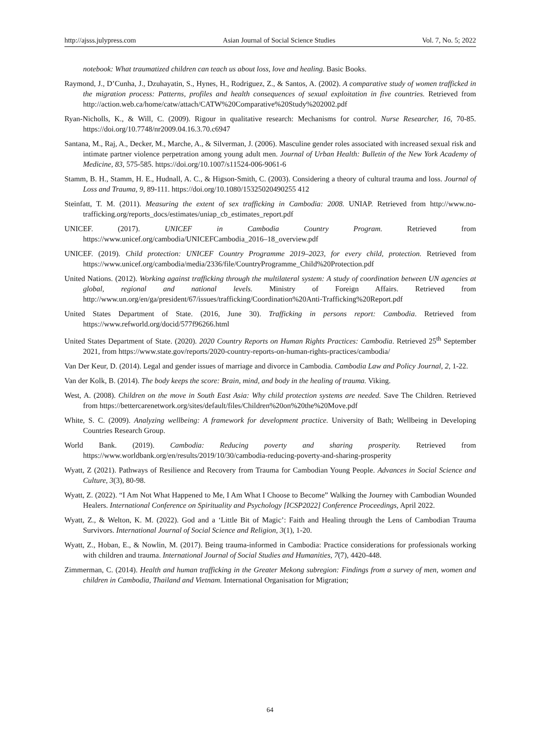http://ajsss.julypress.com Asian Journal of Social Science Studies Vol. 7, No. 5; 2022
notebook: What traumatized children can teach us about loss, love and healing. Basic Books.
Raymond, J., D’Cunha, J., Dzuhayatin, S., Hynes, H., Rodriguez, Z., & Santos, A. (2002). A comparative study of women trafficked in the migration process: Patterns, profiles and health consequences of sexual exploitation in five countries. Retrieved from http://action.web.ca/home/catw/attach/CATW%20Comparative%20Study%202002.pdf
Ryan-Nicholls, K., & Will, C. (2009). Rigour in qualitative research: Mechanisms for control. Nurse Researcher, 16, 70-85. https://doi.org/10.7748/nr2009.04.16.3.70.c6947
Santana, M., Raj, A., Decker, M., Marche, A., & Silverman, J. (2006). Masculine gender roles associated with increased sexual risk and intimate partner violence perpetration among young adult men. Journal of Urban Health: Bulletin of the New York Academy of Medicine, 83, 575-585. https://doi.org/10.1007/s11524-006-9061-6
Stamm, B. H., Stamm, H. E., Hudnall, A. C., & Higson-Smith, C. (2003). Considering a theory of cultural trauma and loss. Journal of Loss and Trauma, 9, 89-111. https://doi.org/10.1080/15325020490255 412
Steinfatt, T. M. (2011). Measuring the extent of sex trafficking in Cambodia: 2008. UNIAP. Retrieved from http://www.no-trafficking.org/reports_docs/estimates/uniap_cb_estimates_report.pdf
UNICEF. (2017). UNICEF in Cambodia Country Program. Retrieved from https://www.unicef.org/cambodia/UNICEFCambodia_2016–18_overview.pdf
UNICEF. (2019). Child protection: UNICEF Country Programme 2019–2023, for every child, protection. Retrieved from https://www.unicef.org/cambodia/media/2336/file/CountryProgramme_Child%20Protection.pdf
United Nations. (2012). Working against trafficking through the multilateral system: A study of coordination between UN agencies at global, regional and national levels. Ministry of Foreign Affairs. Retrieved from http://www.un.org/en/ga/president/67/issues/trafficking/Coordination%20Anti-Trafficking%20Report.pdf
United States Department of State. (2016, June 30). Trafficking in persons report: Cambodia. Retrieved from https://www.refworld.org/docid/577f96266.html
United States Department of State. (2020). 2020 Country Reports on Human Rights Practices: Cambodia. Retrieved 25<sup>th</sup> September 2021, from https://www.state.gov/reports/2020-country-reports-on-human-rights-practices/cambodia/
Van Der Keur, D. (2014). Legal and gender issues of marriage and divorce in Cambodia. Cambodia Law and Policy Journal, 2, 1-22.
Van der Kolk, B. (2014). The body keeps the score: Brain, mind, and body in the healing of trauma. Viking.
West, A. (2008). Children on the move in South East Asia: Why child protection systems are needed. Save The Children. Retrieved from https://bettercarenetwork.org/sites/default/files/Children%20on%20the%20Move.pdf
White, S. C. (2009). Analyzing wellbeing: A framework for development practice. University of Bath; Wellbeing in Developing Countries Research Group.
World Bank. (2019). Cambodia: Reducing poverty and sharing prosperity. Retrieved from https://www.worldbank.org/en/results/2019/10/30/cambodia-reducing-poverty-and-sharing-prosperity
Wyatt, Z (2021). Pathways of Resilience and Recovery from Trauma for Cambodian Young People. Advances in Social Science and Culture, 3(3), 80-98.
Wyatt, Z. (2022). “I Am Not What Happened to Me, I Am What I Choose to Become” Walking the Journey with Cambodian Wounded Healers. International Conference on Spirituality and Psychology [ICSP2022] Conference Proceedings, April 2022.
Wyatt, Z., & Welton, K. M. (2022). God and a ‘Little Bit of Magic’: Faith and Healing through the Lens of Cambodian Trauma Survivors. International Journal of Social Science and Religion, 3(1), 1-20.
Wyatt, Z., Hoban, E., & Nowlin, M. (2017). Being trauma-informed in Cambodia: Practice considerations for professionals working with children and trauma. International Journal of Social Studies and Humanities, 7(7), 4420-448.
Zimmerman, C. (2014). Health and human trafficking in the Greater Mekong subregion: Findings from a survey of men, women and children in Cambodia, Thailand and Vietnam. International Organisation for Migration;
64